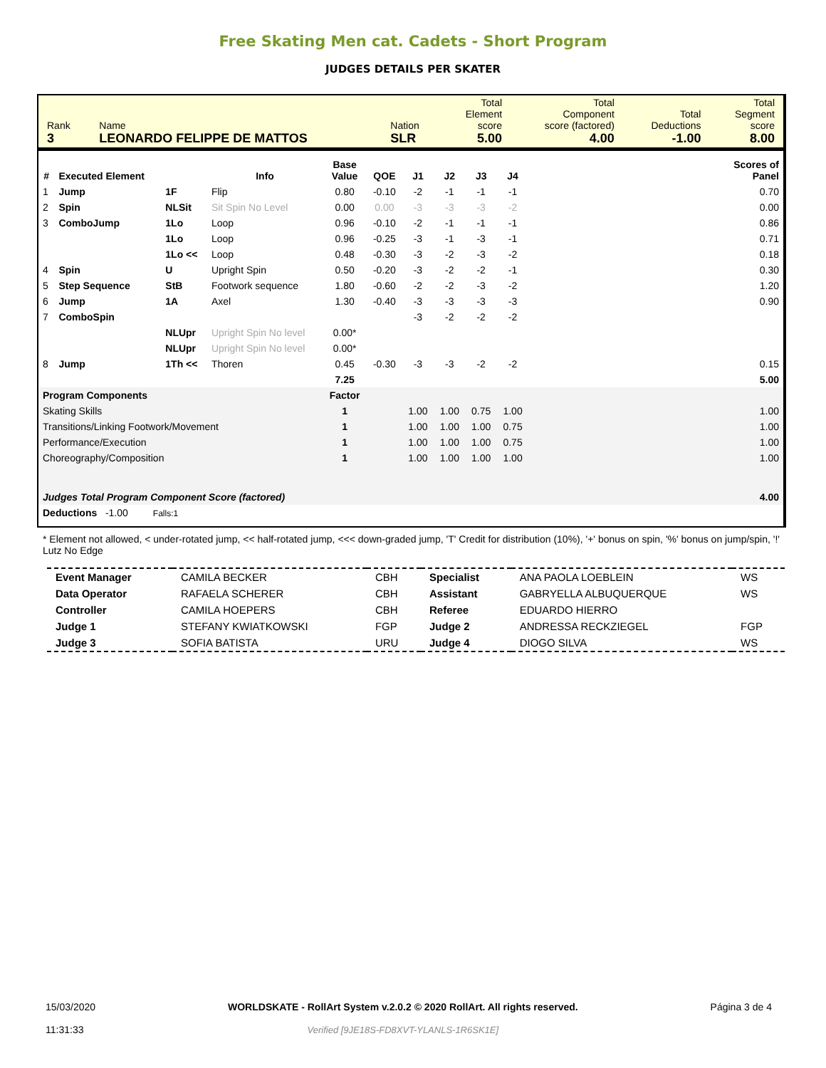Free Skating Men cat. Cadets - Short Program
JUDGES DETAILS PER SKATER
| Rank 3 | Name LEONARDO FELIPPE DE MATTOS | Nation SLR | Total Element score 5.00 | Total Component score (factored) 4.00 | Total Deductions -1.00 | Total Segment score 8.00 |
| # | Executed Element | | Info | Base Value | QOE | J1 | J2 | J3 | J4 | | Scores of Panel |
| --- | --- | --- | --- | --- | --- | --- | --- | --- | --- | --- | --- |
| 1 | Jump | 1F | Flip | 0.80 | -0.10 | -2 | -1 | -1 | -1 | | 0.70 |
| 2 | Spin | NLSit | Sit Spin No Level | 0.00 | 0.00 | -3 | -3 | -3 | -2 | | 0.00 |
| 3 | ComboJump | 1Lo | Loop | 0.96 | -0.10 | -2 | -1 | -1 | -1 | | 0.86 |
| | | 1Lo | Loop | 0.96 | -0.25 | -3 | -1 | -3 | -1 | | 0.71 |
| | | 1Lo << | Loop | 0.48 | -0.30 | -3 | -2 | -3 | -2 | | 0.18 |
| 4 | Spin | U | Upright Spin | 0.50 | -0.20 | -3 | -2 | -2 | -1 | | 0.30 |
| 5 | Step Sequence | StB | Footwork sequence | 1.80 | -0.60 | -2 | -2 | -3 | -2 | | 1.20 |
| 6 | Jump | 1A | Axel | 1.30 | -0.40 | -3 | -3 | -3 | -3 | | 0.90 |
| 7 | ComboSpin | | | | | -3 | -2 | -2 | -2 | | |
| | | NLUpr | Upright Spin No level | 0.00* | | | | | | | |
| | | NLUpr | Upright Spin No level | 0.00* | | | | | | | |
| 8 | Jump | 1Th << | Thoren | 0.45 | -0.30 | -3 | -3 | -2 | -2 | | 0.15 |
| | | | | 7.25 | | | | | | | 5.00 |
| Program Components | | | | Factor | | | | | | | |
| Skating Skills | | | | 1 | | 1.00 | 1.00 | 0.75 | 1.00 | | 1.00 |
| Transitions/Linking Footwork/Movement | | | | 1 | | 1.00 | 1.00 | 1.00 | 0.75 | | 1.00 |
| Performance/Execution | | | | 1 | | 1.00 | 1.00 | 1.00 | 0.75 | | 1.00 |
| Choreography/Composition | | | | 1 | | 1.00 | 1.00 | 1.00 | 1.00 | | 1.00 |
| Judges Total Program Component Score (factored) | | | | | | | | | | | 4.00 |
| Deductions -1.00 Falls:1 | | | | | | | | | | | |
* Element not allowed, < under-rotated jump, << half-rotated jump, <<< down-graded jump, 'T' Credit for distribution (10%), '+' bonus on spin, '%' bonus on jump/spin, '!' Lutz No Edge
| Event Manager | CAMILA BECKER | CBH | Specialist | ANA PAOLA LOEBLEIN | WS |
| Data Operator | RAFAELA SCHERER | CBH | Assistant | GABRYELLA ALBUQUERQUE | WS |
| Controller | CAMILA HOEPERS | CBH | Referee | EDUARDO HIERRO | |
| Judge 1 | STEFANY KWIATKOWSKI | FGP | Judge 2 | ANDRESSA RECKZIEGEL | FGP |
| Judge 3 | SOFIA BATISTA | URU | Judge 4 | DIOGO SILVA | WS |
15/03/2020
11:31:33
WORLDSKATE - RollArt System v.2.0.2 © 2020 RollArt. All rights reserved.
Verified [9JE18S-FD8XVT-YLANLS-1R6SK1E]
Página 3 de 4